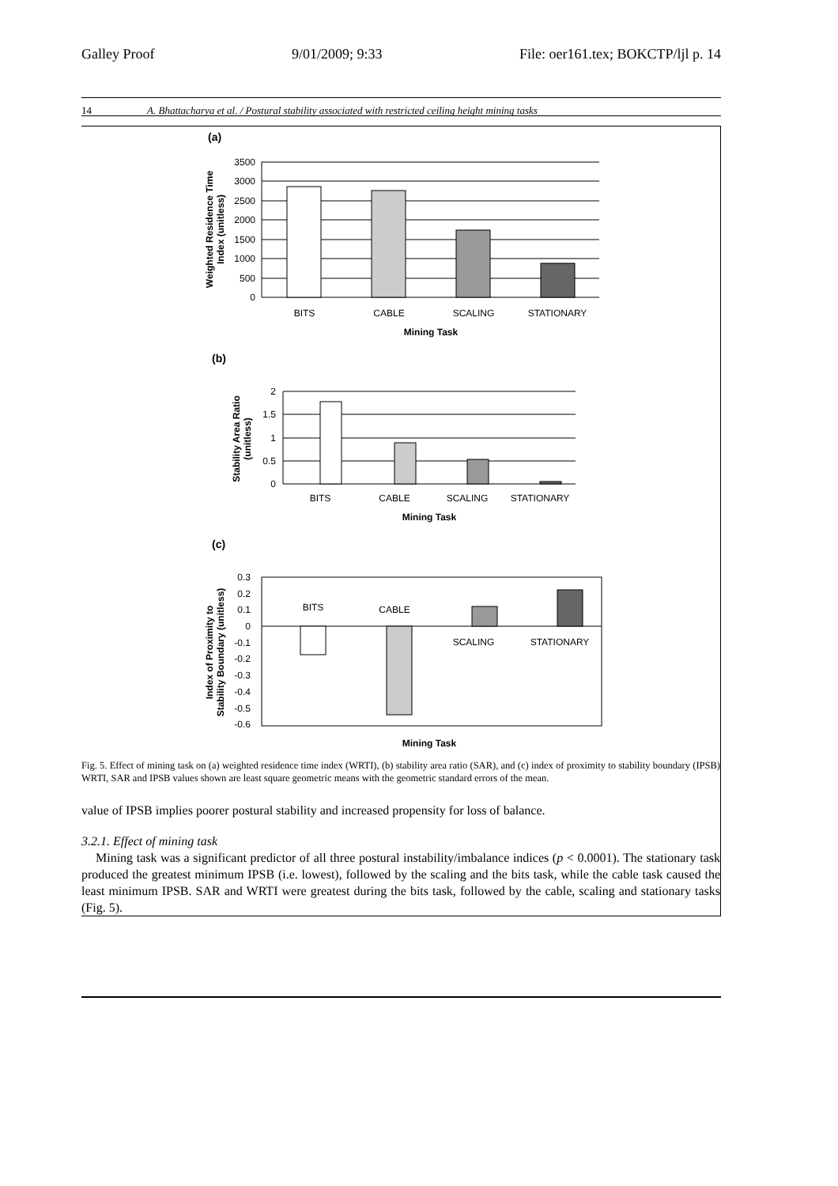Galley Proof 9/01/2009; 9:33 File: oer161.tex; BOKCTP/ljl p. 14
14 A. Bhattacharya et al. / Postural stability associated with restricted ceiling height mining tasks
(a)
3500
3000
2500
2000
1500
1000
500
0
BITS
CABLE
SCALING
STATIONARY
Mining Task
Weighted Residence Time
Index (unitless)
(b)
2
1.5
1
0.5
0
BITS
CABLE
SCALING
STATIONARY
Mining Task
Stability Area Ratio
(unitless)
(c)
0.3
0.2
0.1
0
-0.1
-0.2
-0.3
-0.4
-0.5
-0.6
BITS
CABLE
SCALING
STATIONARY
Mining Task
Index of Proximity to
Stability Boundary (unitless)
Fig. 5. Effect of mining task on (a) weighted residence time index (WRTI), (b) stability area ratio (SAR), and (c) index of proximity to stability boundary (IPSB) WRTI, SAR and IPSB values shown are least square geometric means with the geometric standard errors of the mean.
value of IPSB implies poorer postural stability and increased propensity for loss of balance.
3.2.1. Effect of mining task
Mining task was a significant predictor of all three postural instability/imbalance indices (p < 0.0001). The stationary task produced the greatest minimum IPSB (i.e. lowest), followed by the scaling and the bits task, while the cable task caused the least minimum IPSB. SAR and WRTI were greatest during the bits task, followed by the cable, scaling and stationary tasks (Fig. 5).